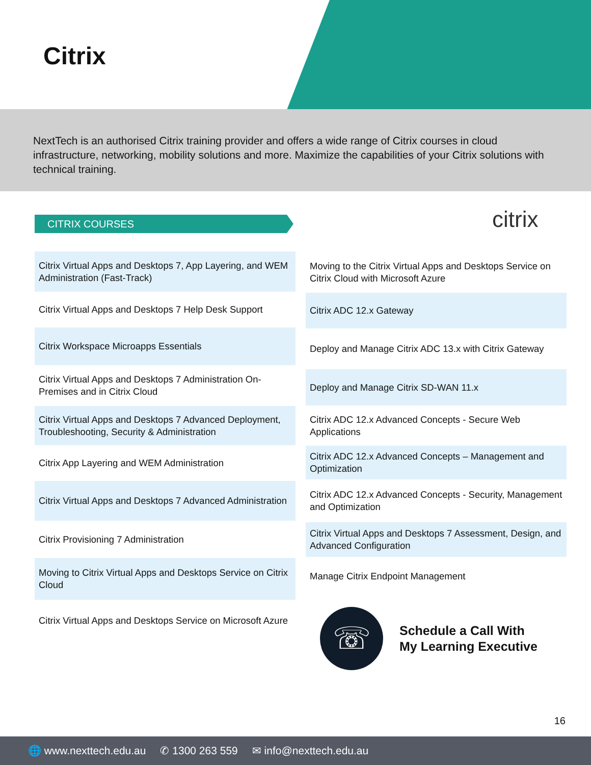Citrix
NextTech is an authorised Citrix training provider and offers a wide range of Citrix courses in cloud infrastructure, networking, mobility solutions and more. Maximize the capabilities of your Citrix solutions with technical training.
CITRIX COURSES
citrix
Citrix Virtual Apps and Desktops 7, App Layering, and WEM Administration (Fast-Track)
Citrix Virtual Apps and Desktops 7 Help Desk Support
Citrix Workspace Microapps Essentials
Citrix Virtual Apps and Desktops 7 Administration On-Premises and in Citrix Cloud
Citrix Virtual Apps and Desktops 7 Advanced Deployment, Troubleshooting, Security & Administration
Citrix App Layering and WEM Administration
Citrix Virtual Apps and Desktops 7 Advanced Administration
Citrix Provisioning 7 Administration
Moving to Citrix Virtual Apps and Desktops Service on Citrix Cloud
Citrix Virtual Apps and Desktops Service on Microsoft Azure
Moving to the Citrix Virtual Apps and Desktops Service on Citrix Cloud with Microsoft Azure
Citrix ADC 12.x Gateway
Deploy and Manage Citrix ADC 13.x with Citrix Gateway
Deploy and Manage Citrix SD-WAN 11.x
Citrix ADC 12.x Advanced Concepts - Secure Web Applications
Citrix ADC 12.x Advanced Concepts – Management and Optimization
Citrix ADC 12.x Advanced Concepts - Security, Management and Optimization
Citrix Virtual Apps and Desktops 7 Assessment, Design, and Advanced Configuration
Manage Citrix Endpoint Management
☏
Schedule a Call With
My Learning Executive
16
🌐 www.nexttech.edu.au ✆ 1300 263 559 ✉ info@nexttech.edu.au